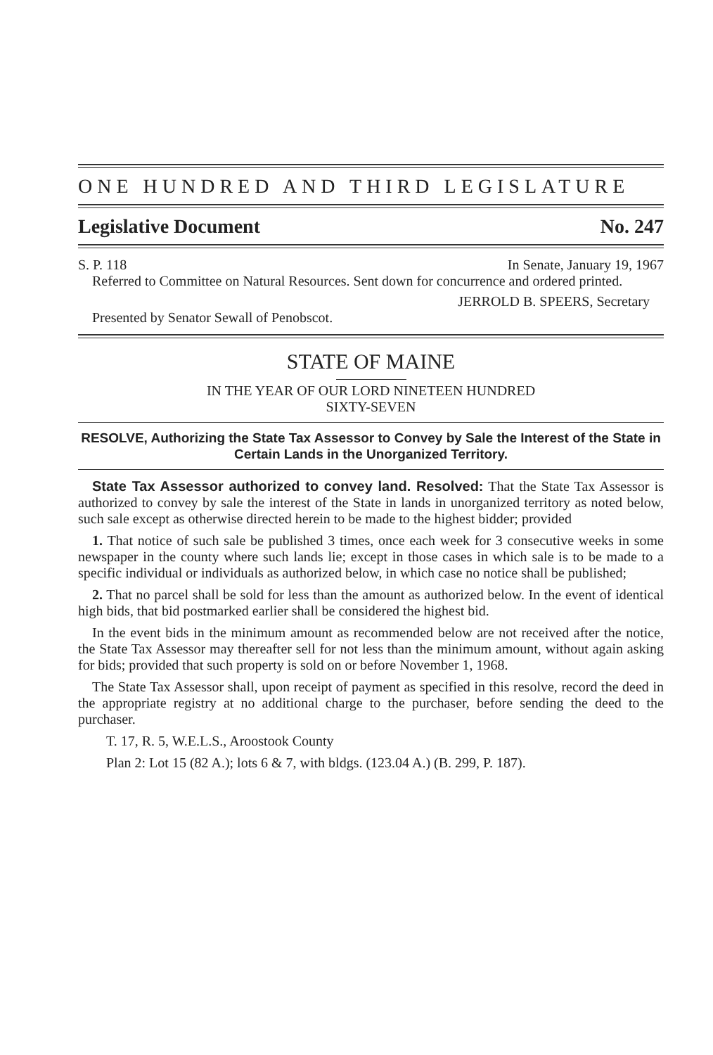ONE HUNDRED AND THIRD LEGISLATURE
Legislative Document No. 247
S. P. 118 In Senate, January 19, 1967
Referred to Committee on Natural Resources. Sent down for concurrence and ordered printed.
JERROLD B. SPEERS, Secretary
Presented by Senator Sewall of Penobscot.
STATE OF MAINE
IN THE YEAR OF OUR LORD NINETEEN HUNDRED
SIXTY-SEVEN
RESOLVE, Authorizing the State Tax Assessor to Convey by Sale the Interest of the State in Certain Lands in the Unorganized Territory.
State Tax Assessor authorized to convey land. Resolved: That the State Tax Assessor is authorized to convey by sale the interest of the State in lands in unorganized territory as noted below, such sale except as otherwise directed herein to be made to the highest bidder; provided
1. That notice of such sale be published 3 times, once each week for 3 consecutive weeks in some newspaper in the county where such lands lie; except in those cases in which sale is to be made to a specific individual or individuals as authorized below, in which case no notice shall be published;
2. That no parcel shall be sold for less than the amount as authorized below. In the event of identical high bids, that bid postmarked earlier shall be considered the highest bid.
In the event bids in the minimum amount as recommended below are not received after the notice, the State Tax Assessor may thereafter sell for not less than the minimum amount, without again asking for bids; provided that such property is sold on or before November 1, 1968.
The State Tax Assessor shall, upon receipt of payment as specified in this resolve, record the deed in the appropriate registry at no additional charge to the purchaser, before sending the deed to the purchaser.
T. 17, R. 5, W.E.L.S., Aroostook County
Plan 2: Lot 15 (82 A.); lots 6 & 7, with bldgs. (123.04 A.) (B. 299, P. 187).